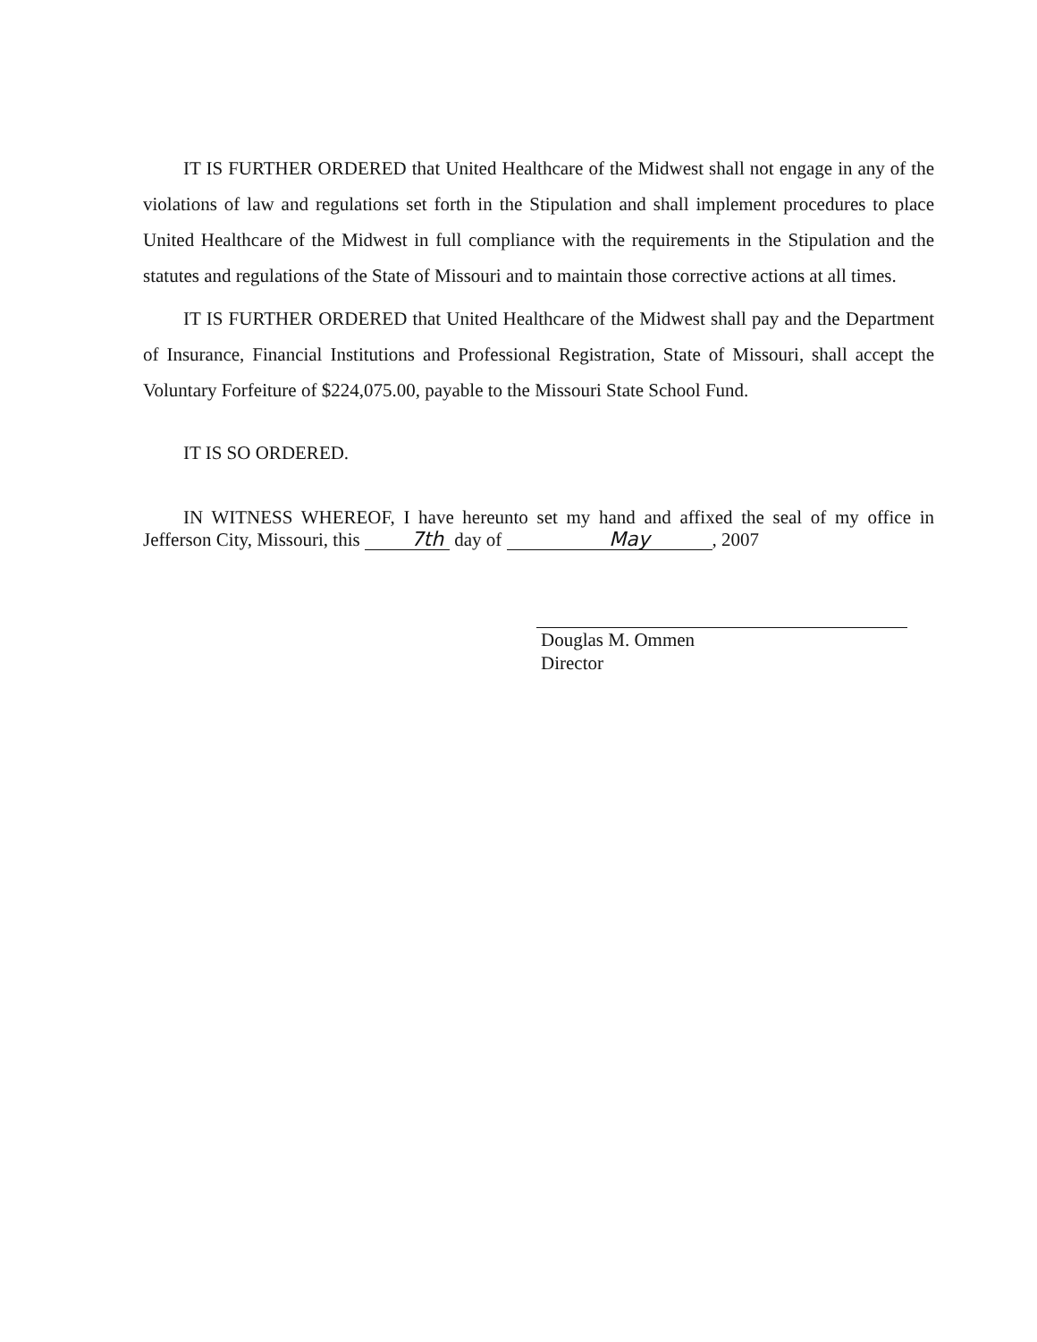IT IS FURTHER ORDERED that United Healthcare of the Midwest shall not engage in any of the violations of law and regulations set forth in the Stipulation and shall implement procedures to place United Healthcare of the Midwest in full compliance with the requirements in the Stipulation and the statutes and regulations of the State of Missouri and to maintain those corrective actions at all times.
IT IS FURTHER ORDERED that United Healthcare of the Midwest shall pay and the Department of Insurance, Financial Institutions and Professional Registration, State of Missouri, shall accept the Voluntary Forfeiture of $224,075.00, payable to the Missouri State School Fund.
IT IS SO ORDERED.
IN WITNESS WHEREOF, I have hereunto set my hand and affixed the seal of my office in Jefferson City, Missouri, this 7th day of May, 2007
Douglas M. Ommen
Director